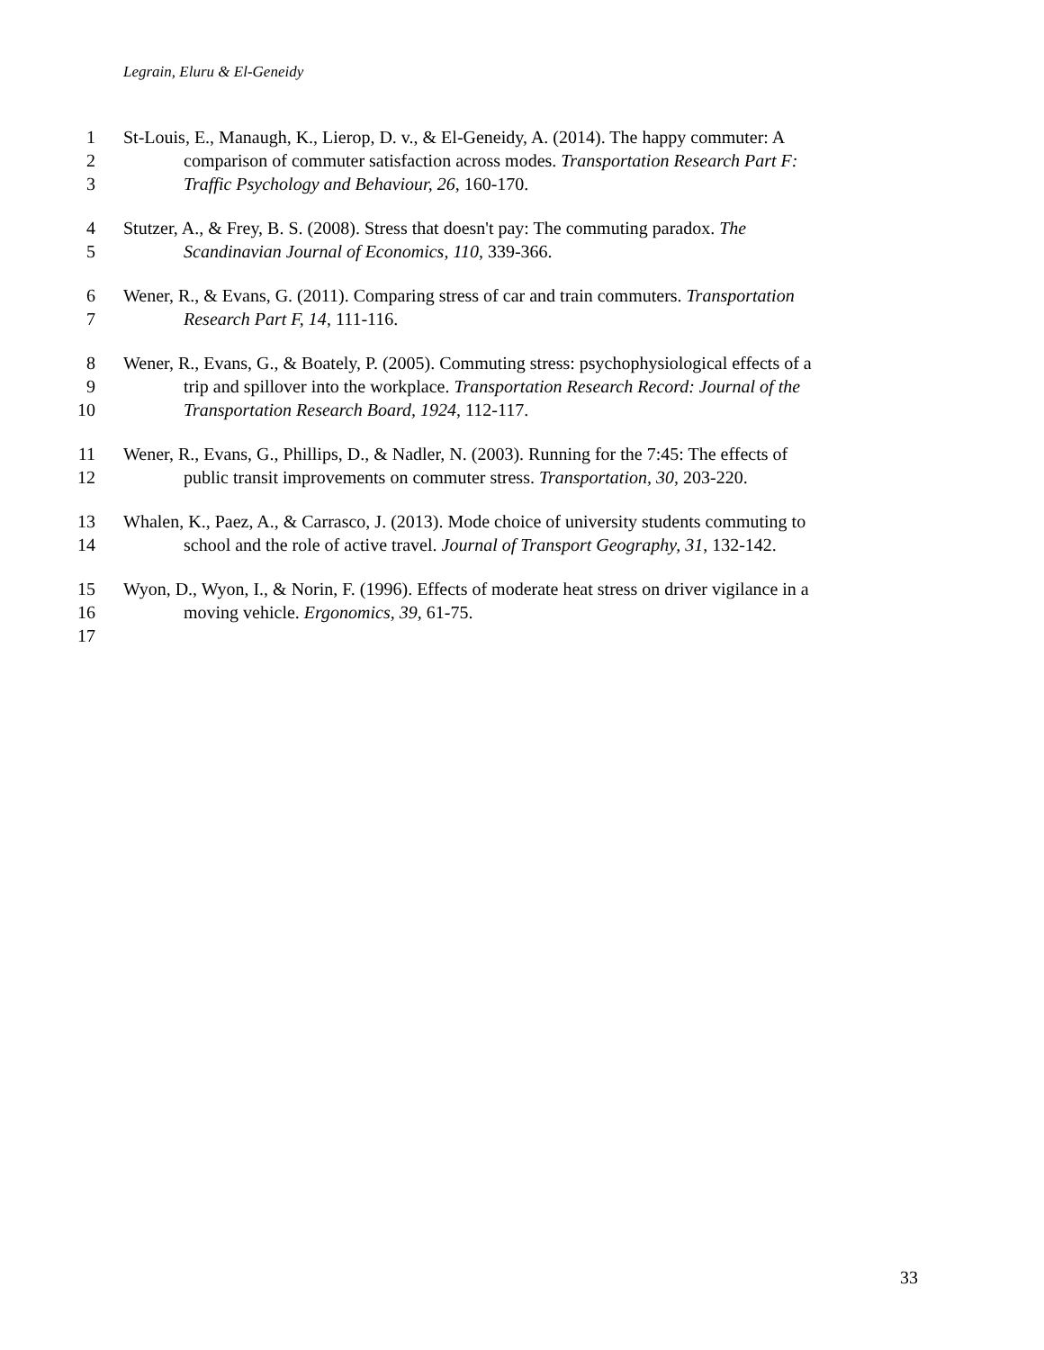Legrain, Eluru & El-Geneidy
1 St-Louis, E., Manaugh, K., Lierop, D. v., & El-Geneidy, A. (2014). The happy commuter: A
2 comparison of commuter satisfaction across modes. Transportation Research Part F:
3 Traffic Psychology and Behaviour, 26, 160-170.
4 Stutzer, A., & Frey, B. S. (2008). Stress that doesn't pay: The commuting paradox. The
5 Scandinavian Journal of Economics, 110, 339-366.
6 Wener, R., & Evans, G. (2011). Comparing stress of car and train commuters. Transportation
7 Research Part F, 14, 111-116.
8 Wener, R., Evans, G., & Boately, P. (2005). Commuting stress: psychophysiological effects of a
9 trip and spillover into the workplace. Transportation Research Record: Journal of the
10 Transportation Research Board, 1924, 112-117.
11 Wener, R., Evans, G., Phillips, D., & Nadler, N. (2003). Running for the 7:45: The effects of
12 public transit improvements on commuter stress. Transportation, 30, 203-220.
13 Whalen, K., Paez, A., & Carrasco, J. (2013). Mode choice of university students commuting to
14 school and the role of active travel. Journal of Transport Geography, 31, 132-142.
15 Wyon, D., Wyon, I., & Norin, F. (1996). Effects of moderate heat stress on driver vigilance in a
16 moving vehicle. Ergonomics, 39, 61-75.
17
33